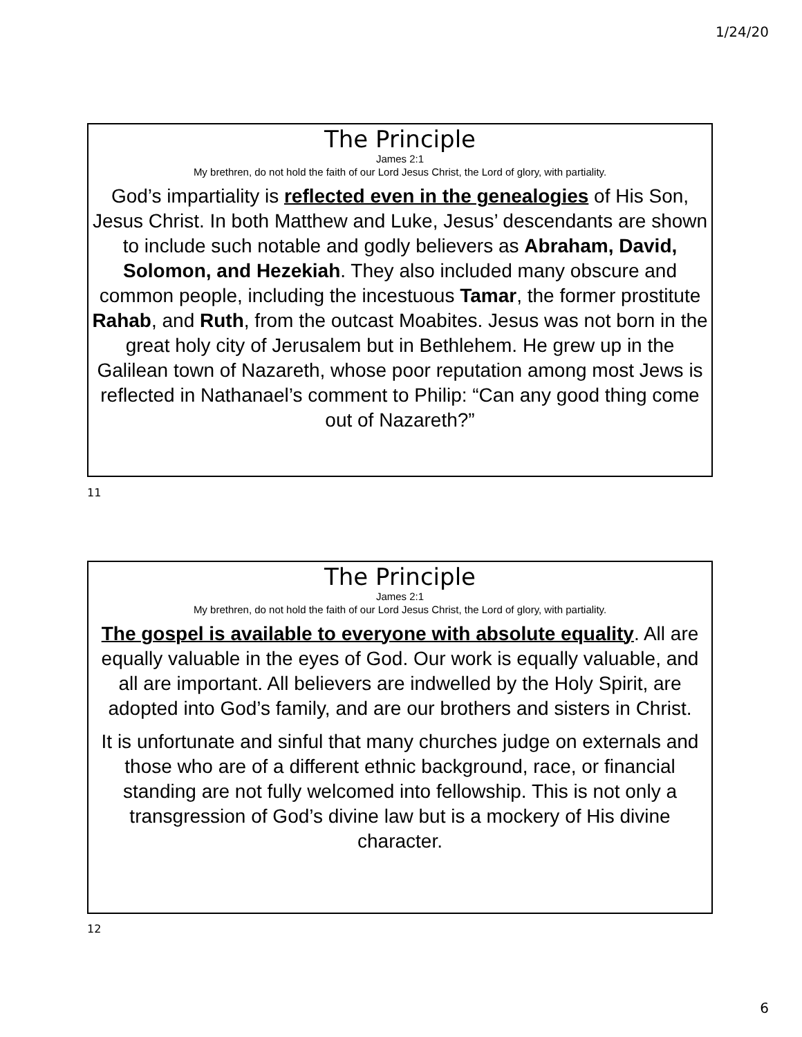1/24/20
The Principle
James 2:1
My brethren, do not hold the faith of our Lord Jesus Christ, the Lord of glory, with partiality.
God’s impartiality is reflected even in the genealogies of His Son, Jesus Christ. In both Matthew and Luke, Jesus’ descendants are shown to include such notable and godly believers as Abraham, David, Solomon, and Hezekiah. They also included many obscure and common people, including the incestuous Tamar, the former prostitute Rahab, and Ruth, from the outcast Moabites. Jesus was not born in the great holy city of Jerusalem but in Bethlehem. He grew up in the Galilean town of Nazareth, whose poor reputation among most Jews is reflected in Nathanael’s comment to Philip: “Can any good thing come out of Nazareth?”
11
The Principle
James 2:1
My brethren, do not hold the faith of our Lord Jesus Christ, the Lord of glory, with partiality.
The gospel is available to everyone with absolute equality. All are equally valuable in the eyes of God. Our work is equally valuable, and all are important. All believers are indwelled by the Holy Spirit, are adopted into God’s family, and are our brothers and sisters in Christ.
It is unfortunate and sinful that many churches judge on externals and those who are of a different ethnic background, race, or financial standing are not fully welcomed into fellowship. This is not only a transgression of God’s divine law but is a mockery of His divine character.
12
6